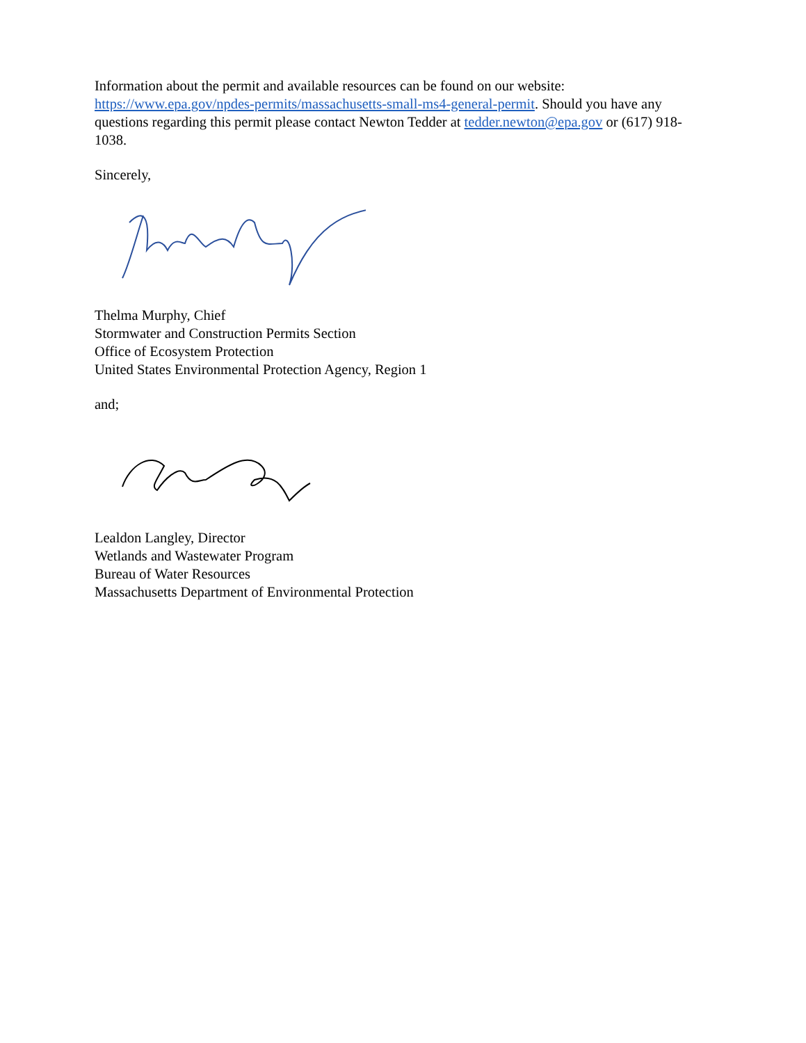Information about the permit and available resources can be found on our website: https://www.epa.gov/npdes-permits/massachusetts-small-ms4-general-permit. Should you have any questions regarding this permit please contact Newton Tedder at tedder.newton@epa.gov or (617) 918-1038.
Sincerely,
Thelma Murphy, Chief
Stormwater and Construction Permits Section
Office of Ecosystem Protection
United States Environmental Protection Agency, Region 1
and;
Lealdon Langley, Director
Wetlands and Wastewater Program
Bureau of Water Resources
Massachusetts Department of Environmental Protection